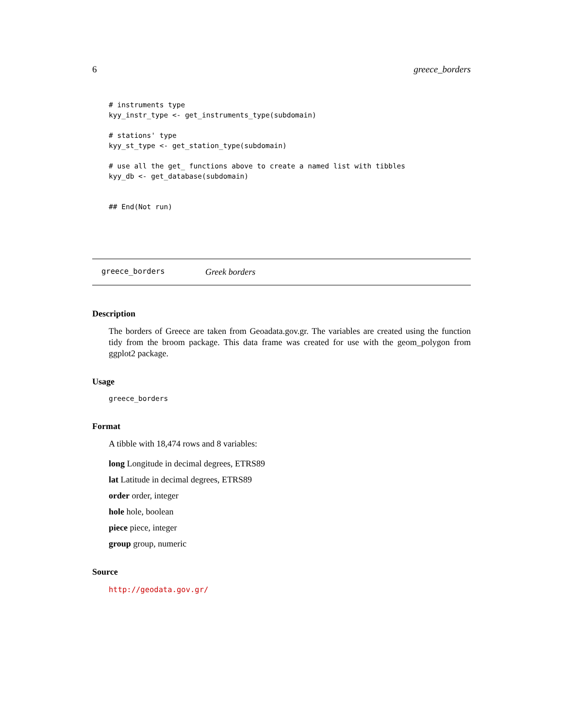6 greece_borders
# instruments type
kyy_instr_type <- get_instruments_type(subdomain)

# stations' type
kyy_st_type <- get_station_type(subdomain)

# use all the get_ functions above to create a named list with tibbles
kyy_db <- get_database(subdomain)


## End(Not run)
greece_borders Greek borders
Description
The borders of Greece are taken from Geoadata.gov.gr. The variables are created using the function tidy from the broom package. This data frame was created for use with the geom_polygon from ggplot2 package.
Usage
greece_borders
Format
A tibble with 18,474 rows and 8 variables:
long Longitude in decimal degrees, ETRS89
lat Latitude in decimal degrees, ETRS89
order order, integer
hole hole, boolean
piece piece, integer
group group, numeric
Source
http://geodata.gov.gr/